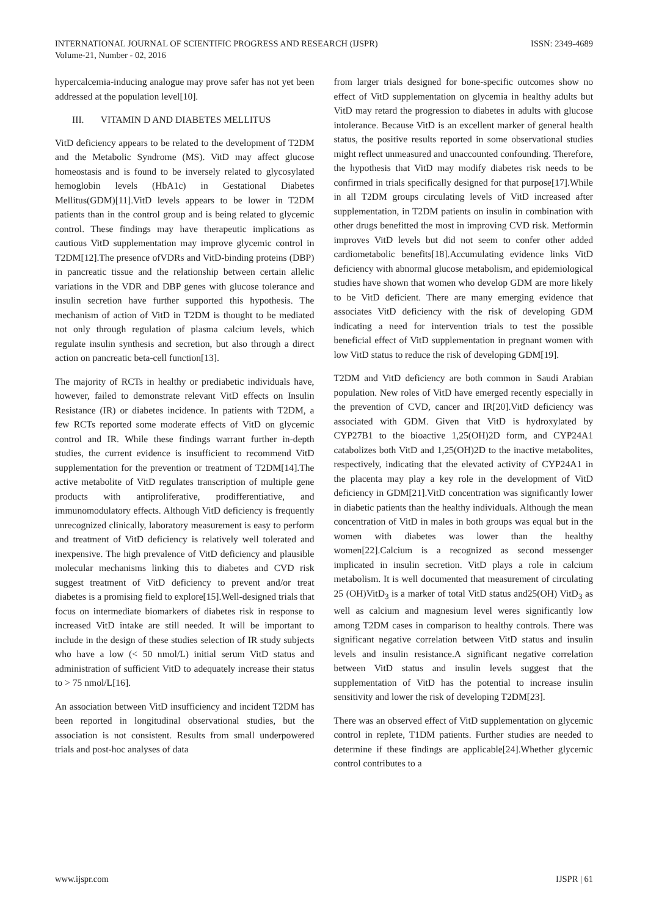INTERNATIONAL JOURNAL OF SCIENTIFIC PROGRESS AND RESEARCH (IJSPR)
Volume-21, Number - 02, 2016
ISSN: 2349-4689
hypercalcemia-inducing analogue may prove safer has not yet been addressed at the population level[10].
III. VITAMIN D AND DIABETES MELLITUS
VitD deficiency appears to be related to the development of T2DM and the Metabolic Syndrome (MS). VitD may affect glucose homeostasis and is found to be inversely related to glycosylated hemoglobin levels (HbA1c) in Gestational Diabetes Mellitus(GDM)[11].VitD levels appears to be lower in T2DM patients than in the control group and is being related to glycemic control. These findings may have therapeutic implications as cautious VitD supplementation may improve glycemic control in T2DM[12].The presence ofVDRs and VitD-binding proteins (DBP) in pancreatic tissue and the relationship between certain allelic variations in the VDR and DBP genes with glucose tolerance and insulin secretion have further supported this hypothesis. The mechanism of action of VitD in T2DM is thought to be mediated not only through regulation of plasma calcium levels, which regulate insulin synthesis and secretion, but also through a direct action on pancreatic beta-cell function[13].
The majority of RCTs in healthy or prediabetic individuals have, however, failed to demonstrate relevant VitD effects on Insulin Resistance (IR) or diabetes incidence. In patients with T2DM, a few RCTs reported some moderate effects of VitD on glycemic control and IR. While these findings warrant further in-depth studies, the current evidence is insufficient to recommend VitD supplementation for the prevention or treatment of T2DM[14].The active metabolite of VitD regulates transcription of multiple gene products with antiproliferative, prodifferentiative, and immunomodulatory effects. Although VitD deficiency is frequently unrecognized clinically, laboratory measurement is easy to perform and treatment of VitD deficiency is relatively well tolerated and inexpensive. The high prevalence of VitD deficiency and plausible molecular mechanisms linking this to diabetes and CVD risk suggest treatment of VitD deficiency to prevent and/or treat diabetes is a promising field to explore[15].Well-designed trials that focus on intermediate biomarkers of diabetes risk in response to increased VitD intake are still needed. It will be important to include in the design of these studies selection of IR study subjects who have a low (< 50 nmol/L) initial serum VitD status and administration of sufficient VitD to adequately increase their status to > 75 nmol/L[16].
An association between VitD insufficiency and incident T2DM has been reported in longitudinal observational studies, but the association is not consistent. Results from small underpowered trials and post-hoc analyses of data
from larger trials designed for bone-specific outcomes show no effect of VitD supplementation on glycemia in healthy adults but VitD may retard the progression to diabetes in adults with glucose intolerance. Because VitD is an excellent marker of general health status, the positive results reported in some observational studies might reflect unmeasured and unaccounted confounding. Therefore, the hypothesis that VitD may modify diabetes risk needs to be confirmed in trials specifically designed for that purpose[17].While in all T2DM groups circulating levels of VitD increased after supplementation, in T2DM patients on insulin in combination with other drugs benefitted the most in improving CVD risk. Metformin improves VitD levels but did not seem to confer other added cardiometabolic benefits[18].Accumulating evidence links VitD deficiency with abnormal glucose metabolism, and epidemiological studies have shown that women who develop GDM are more likely to be VitD deficient. There are many emerging evidence that associates VitD deficiency with the risk of developing GDM indicating a need for intervention trials to test the possible beneficial effect of VitD supplementation in pregnant women with low VitD status to reduce the risk of developing GDM[19].
T2DM and VitD deficiency are both common in Saudi Arabian population. New roles of VitD have emerged recently especially in the prevention of CVD, cancer and IR[20].VitD deficiency was associated with GDM. Given that VitD is hydroxylated by CYP27B1 to the bioactive 1,25(OH)2D form, and CYP24A1 catabolizes both VitD and 1,25(OH)2D to the inactive metabolites, respectively, indicating that the elevated activity of CYP24A1 in the placenta may play a key role in the development of VitD deficiency in GDM[21].VitD concentration was significantly lower in diabetic patients than the healthy individuals. Although the mean concentration of VitD in males in both groups was equal but in the women with diabetes was lower than the healthy women[22].Calcium is a recognized as second messenger implicated in insulin secretion. VitD plays a role in calcium metabolism. It is well documented that measurement of circulating 25 (OH)VitD<sub>3</sub> is a marker of total VitD status and25(OH) VitD<sub>3</sub> as well as calcium and magnesium level weres significantly low among T2DM cases in comparison to healthy controls. There was significant negative correlation between VitD status and insulin levels and insulin resistance.A significant negative correlation between VitD status and insulin levels suggest that the supplementation of VitD has the potential to increase insulin sensitivity and lower the risk of developing T2DM[23].
There was an observed effect of VitD supplementation on glycemic control in replete, T1DM patients. Further studies are needed to determine if these findings are applicable[24].Whether glycemic control contributes to a
www.ijspr.com IJSPR | 61